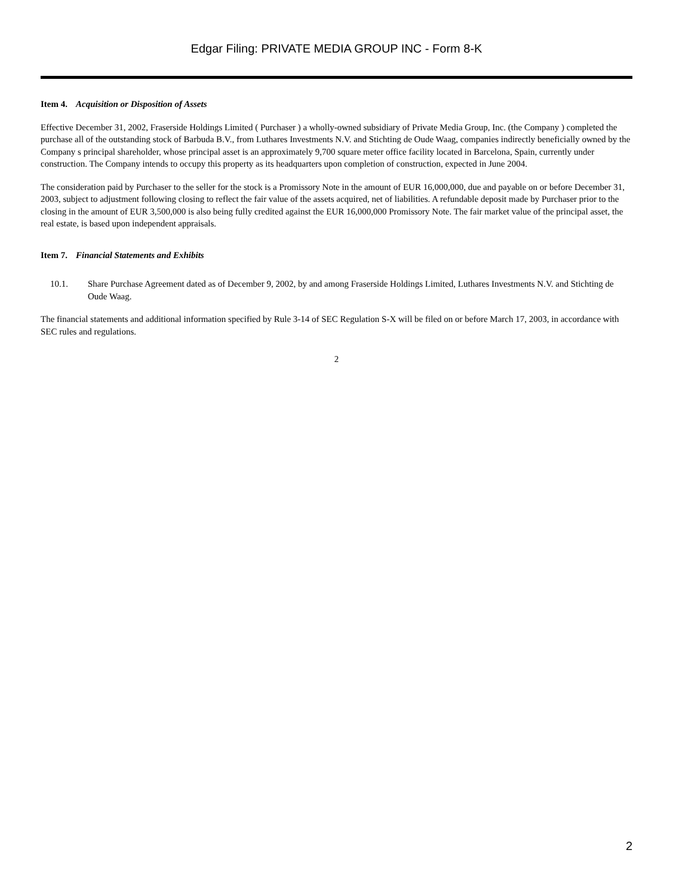Edgar Filing: PRIVATE MEDIA GROUP INC - Form 8-K
Item 4. Acquisition or Disposition of Assets
Effective December 31, 2002, Fraserside Holdings Limited ( Purchaser ) a wholly-owned subsidiary of Private Media Group, Inc. (the Company ) completed the purchase all of the outstanding stock of Barbuda B.V., from Luthares Investments N.V. and Stichting de Oude Waag, companies indirectly beneficially owned by the Company s principal shareholder, whose principal asset is an approximately 9,700 square meter office facility located in Barcelona, Spain, currently under construction. The Company intends to occupy this property as its headquarters upon completion of construction, expected in June 2004.
The consideration paid by Purchaser to the seller for the stock is a Promissory Note in the amount of EUR 16,000,000, due and payable on or before December 31, 2003, subject to adjustment following closing to reflect the fair value of the assets acquired, net of liabilities. A refundable deposit made by Purchaser prior to the closing in the amount of EUR 3,500,000 is also being fully credited against the EUR 16,000,000 Promissory Note. The fair market value of the principal asset, the real estate, is based upon independent appraisals.
Item 7. Financial Statements and Exhibits
10.1. Share Purchase Agreement dated as of December 9, 2002, by and among Fraserside Holdings Limited, Luthares Investments N.V. and Stichting de Oude Waag.
The financial statements and additional information specified by Rule 3-14 of SEC Regulation S-X will be filed on or before March 17, 2003, in accordance with SEC rules and regulations.
2
2